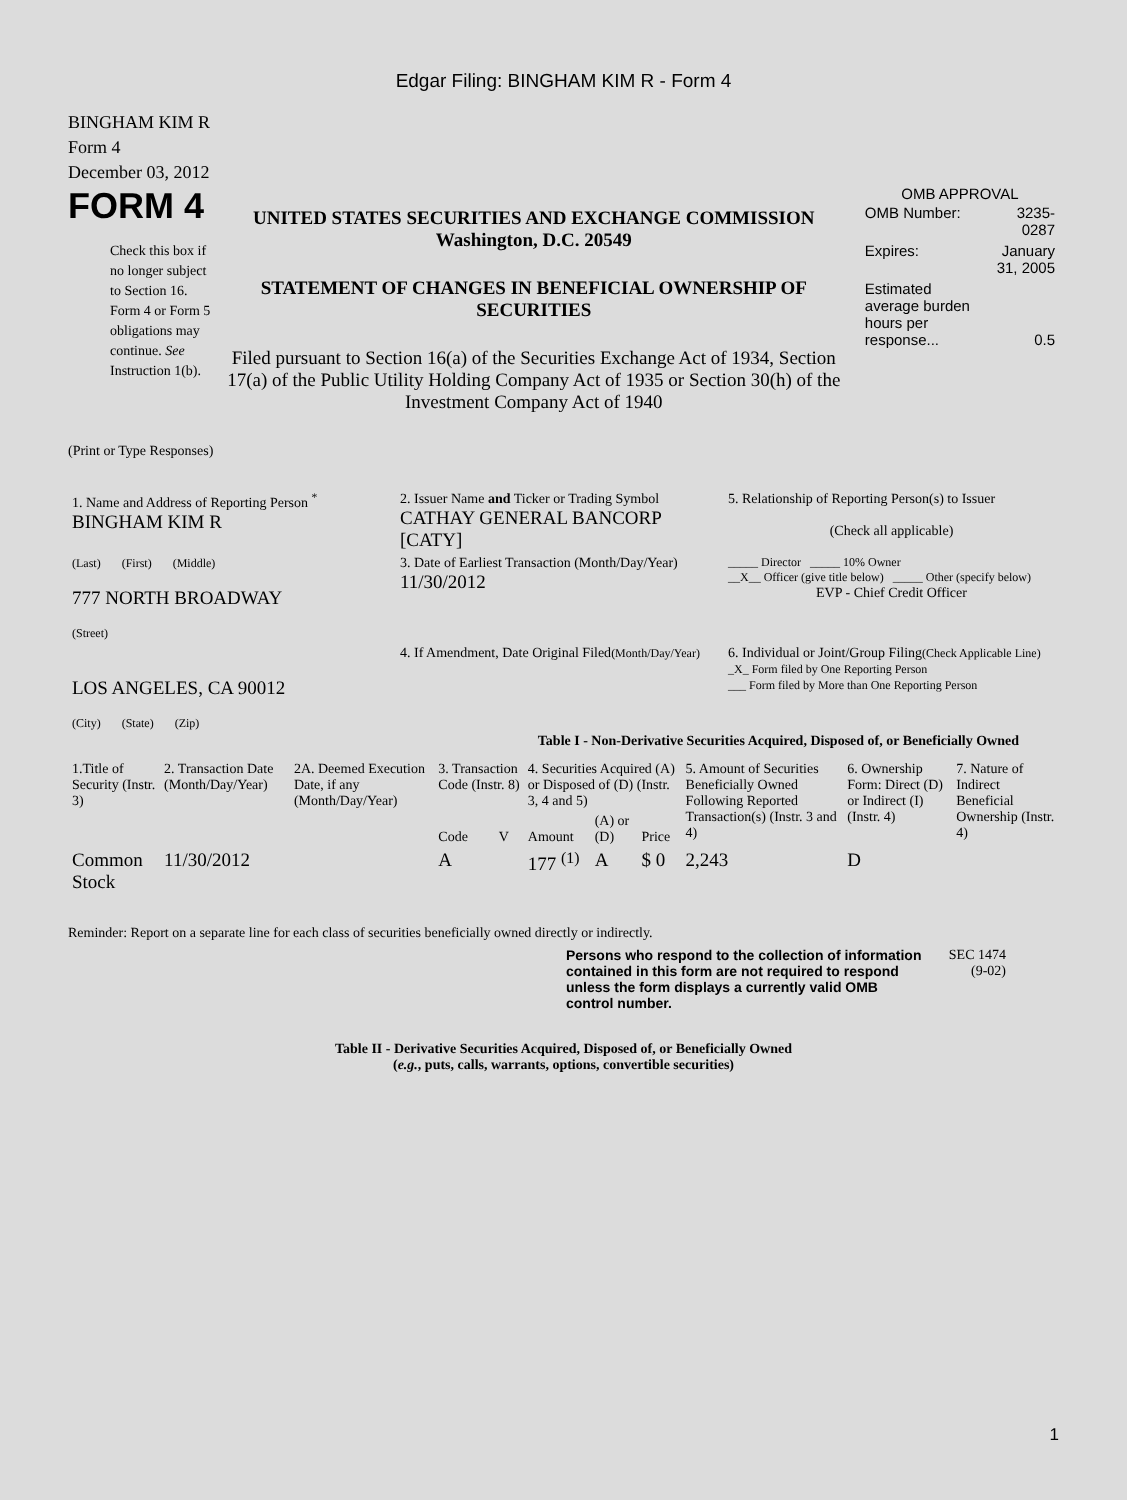Edgar Filing: BINGHAM KIM R - Form 4
BINGHAM KIM R
Form 4
December 03, 2012
FORM 4
Check this box if no longer subject to Section 16. Form 4 or Form 5 obligations may continue. See Instruction 1(b).
UNITED STATES SECURITIES AND EXCHANGE COMMISSION
Washington, D.C. 20549
STATEMENT OF CHANGES IN BENEFICIAL OWNERSHIP OF SECURITIES
Filed pursuant to Section 16(a) of the Securities Exchange Act of 1934, Section 17(a) of the Public Utility Holding Company Act of 1935 or Section 30(h) of the Investment Company Act of 1940
OMB APPROVAL
| OMB Number: | 3235-0287 |
| Expires: | January 31, 2005 |
| Estimated average burden hours per response... | 0.5 |
(Print or Type Responses)
| 1. Name and Address of Reporting Person <sup>*</sup> BINGHAM KIM R | 2. Issuer Name and Ticker or Trading Symbol CATHAY GENERAL BANCORP [CATY] | 5. Relationship of Reporting Person(s) to Issuer (Check all applicable) |
| (Last) (First) (Middle) 777 NORTH BROADWAY (Street) | 3. Date of Earliest Transaction (Month/Day/Year) 11/30/2012 | _____ Director _____ 10% Owner __X__ Officer (give title below) _____ Other (specify below) EVP - Chief Credit Officer |
| LOS ANGELES, CA 90012 (City) (State) (Zip) | 4. If Amendment, Date Original Filed (Month/Day/Year) | 6. Individual or Joint/Group Filing (Check Applicable Line) _X_ Form filed by One Reporting Person ___ Form filed by More than One Reporting Person |
Table I - Non-Derivative Securities Acquired, Disposed of, or Beneficially Owned
| 1.Title of Security (Instr. 3) | 2. Transaction Date (Month/Day/Year) | 2A. Deemed Execution Date, if any (Month/Day/Year) | 3. Transaction Code (Instr. 8) | | 4. Securities Acquired (A) or Disposed of (D) (Instr. 3, 4 and 5) | | | 5. Amount of Securities Beneficially Owned Following Reported Transaction(s) (Instr. 3 and 4) | 6. Ownership Form: Direct (D) or Indirect (I) (Instr. 4) | 7. Nature of Indirect Beneficial Ownership (Instr. 4) |
| --- | --- | --- | --- | --- | --- | --- | --- | --- | --- | --- |
| | | | Code | V | Amount | (A) or (D) | Price | | | |
| Common Stock | 11/30/2012 | | A | | 177 <sup>(1)</sup> | A | $ 0 | 2,243 | D | |
Reminder: Report on a separate line for each class of securities beneficially owned directly or indirectly.
Persons who respond to the collection of information contained in this form are not required to respond unless the form displays a currently valid OMB control number.
SEC 1474
(9-02)
Table II - Derivative Securities Acquired, Disposed of, or Beneficially Owned
(e.g., puts, calls, warrants, options, convertible securities)
1